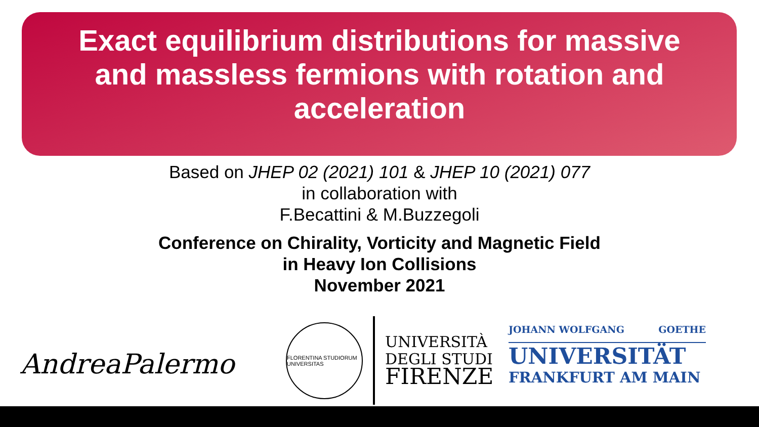Exact equilibrium distributions for massive and massless fermions with rotation and acceleration
Based on JHEP 02 (2021) 101 & JHEP 10 (2021) 077
in collaboration with
F.Becattini & M.Buzzegoli
Conference on Chirality, Vorticity and Magnetic Field
in Heavy Ion Collisions
November 2021
AndreaPalermo
FLORENTINA STUDIORUM UNIVERSITAS
UNIVERSITÀ
DEGLI STUDI
FIRENZE
JOHANN WOLFGANG GOETHE
UNIVERSITÄT
FRANKFURT AM MAIN